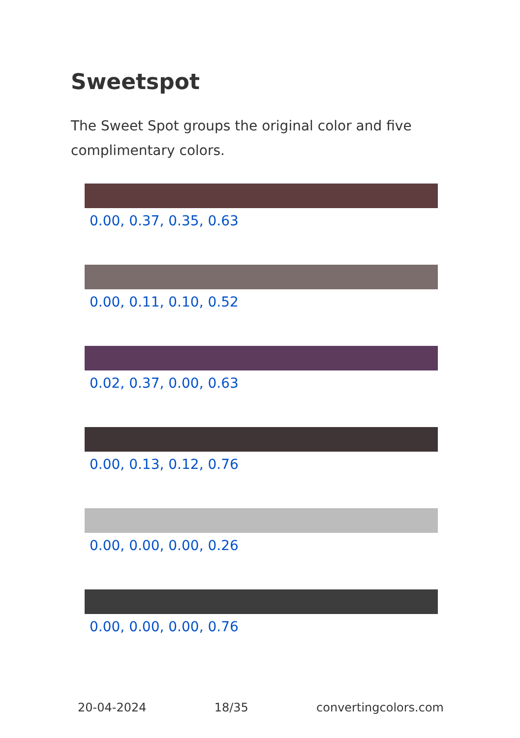Sweetspot
The Sweet Spot groups the original color and five complimentary colors.
0.00, 0.37, 0.35, 0.63
0.00, 0.11, 0.10, 0.52
0.02, 0.37, 0.00, 0.63
0.00, 0.13, 0.12, 0.76
0.00, 0.00, 0.00, 0.26
0.00, 0.00, 0.00, 0.76
20-04-2024 18/35 convertingcolors.com